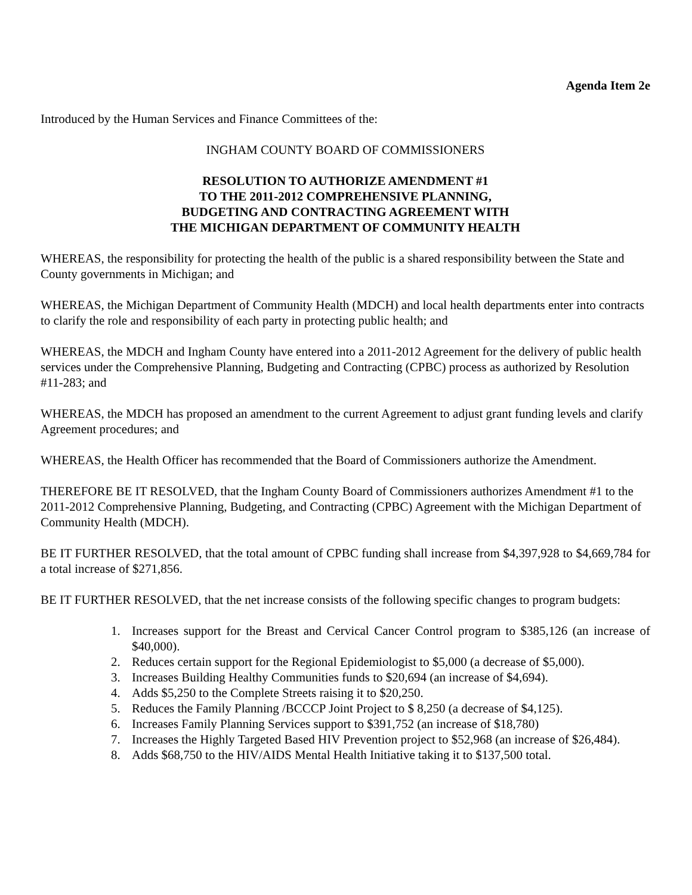Agenda Item 2e
Introduced by the Human Services and Finance Committees of the:
INGHAM COUNTY BOARD OF COMMISSIONERS
RESOLUTION TO AUTHORIZE AMENDMENT #1
TO THE 2011-2012 COMPREHENSIVE PLANNING,
BUDGETING AND CONTRACTING AGREEMENT WITH
THE MICHIGAN DEPARTMENT OF COMMUNITY HEALTH
WHEREAS, the responsibility for protecting the health of the public is a shared responsibility between the State and County governments in Michigan; and
WHEREAS, the Michigan Department of Community Health (MDCH) and local health departments enter into contracts to clarify the role and responsibility of each party in protecting public health; and
WHEREAS, the MDCH and Ingham County have entered into a 2011-2012 Agreement for the delivery of public health services under the Comprehensive Planning, Budgeting and Contracting (CPBC) process as authorized by Resolution #11-283; and
WHEREAS, the MDCH has proposed an amendment to the current Agreement to adjust grant funding levels and clarify Agreement procedures; and
WHEREAS, the Health Officer has recommended that the Board of Commissioners authorize the Amendment.
THEREFORE BE IT RESOLVED, that the Ingham County Board of Commissioners authorizes Amendment #1 to the 2011-2012 Comprehensive Planning, Budgeting, and Contracting (CPBC) Agreement with the Michigan Department of Community Health (MDCH).
BE IT FURTHER RESOLVED, that the total amount of CPBC funding shall increase from $4,397,928 to $4,669,784 for a total increase of $271,856.
BE IT FURTHER RESOLVED, that the net increase consists of the following specific changes to program budgets:
1. Increases support for the Breast and Cervical Cancer Control program to $385,126 (an increase of $40,000).
2. Reduces certain support for the Regional Epidemiologist to $5,000 (a decrease of $5,000).
3. Increases Building Healthy Communities funds to $20,694 (an increase of $4,694).
4. Adds $5,250 to the Complete Streets raising it to $20,250.
5. Reduces the Family Planning /BCCCP Joint Project to $ 8,250 (a decrease of $4,125).
6. Increases Family Planning Services support to $391,752 (an increase of $18,780)
7. Increases the Highly Targeted Based HIV Prevention project to $52,968 (an increase of $26,484).
8. Adds $68,750 to the HIV/AIDS Mental Health Initiative taking it to $137,500 total.